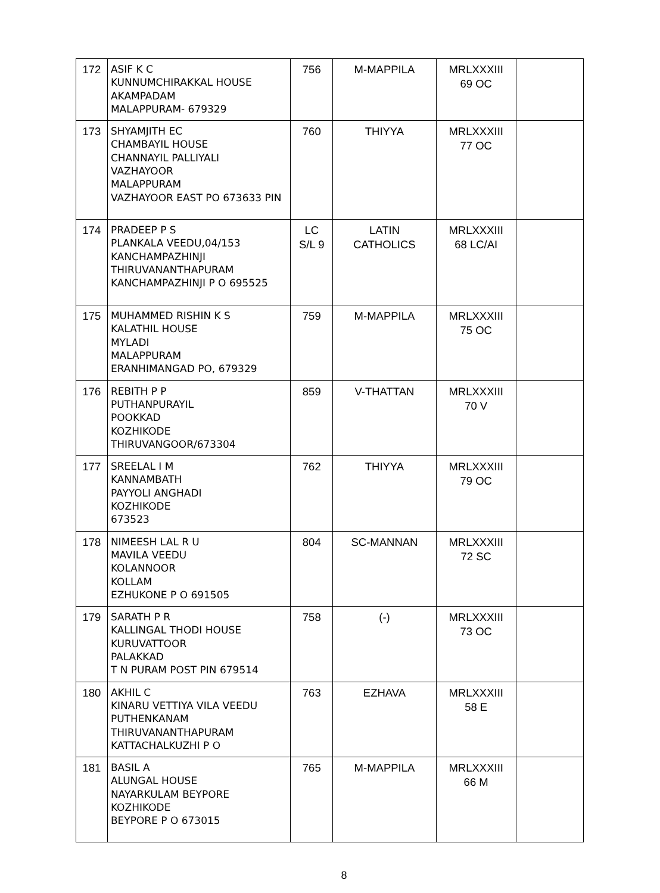| 172 | ASIF K C KUNNUMCHIRAKKAL HOUSE AKAMPADAM MALAPPURAM- 679329 | 756 | M-MAPPILA | MRLXXXIII 69 OC | |
| 173 | SHYAMJITH EC CHAMBAYIL HOUSE CHANNAYIL PALLIYALI VAZHAYOOR MALAPPURAM VAZHAYOOR EAST PO 673633 PIN | 760 | THIYYA | MRLXXXIII 77 OC | |
| 174 | PRADEEP P S PLANKALA VEEDU,04/153 KANCHAMPAZHINJI THIRUVANANTHAPURAM KANCHAMPAZHINJI P O 695525 | LC S/L 9 | LATIN CATHOLICS | MRLXXXIII 68 LC/AI | |
| 175 | MUHAMMED RISHIN K S KALATHIL HOUSE MYLADI MALAPPURAM ERANHIMANGAD PO, 679329 | 759 | M-MAPPILA | MRLXXXIII 75 OC | |
| 176 | REBITH P P PUTHANPURAYIL POOKKAD KOZHIKODE THIRUVANGOOR/673304 | 859 | V-THATTAN | MRLXXXIII 70 V | |
| 177 | SREELAL I M KANNAMBATH PAYYOLI ANGHADI KOZHIKODE 673523 | 762 | THIYYA | MRLXXXIII 79 OC | |
| 178 | NIMEESH LAL R U MAVILA VEEDU KOLANNOOR KOLLAM EZHUKONE P O 691505 | 804 | SC-MANNAN | MRLXXXIII 72 SC | |
| 179 | SARATH P R KALLINGAL THODI HOUSE KURUVATTOOR PALAKKAD T N PURAM POST PIN 679514 | 758 | (-) | MRLXXXIII 73 OC | |
| 180 | AKHIL C KINARU VETTIYA VILA VEEDU PUTHENKANAM THIRUVANANTHAPURAM KATTACHALKUZHI P O | 763 | EZHAVA | MRLXXXIII 58 E | |
| 181 | BASIL A ALUNGAL HOUSE NAYARKULAM BEYPORE KOZHIKODE BEYPORE P O 673015 | 765 | M-MAPPILA | MRLXXXIII 66 M | |
8